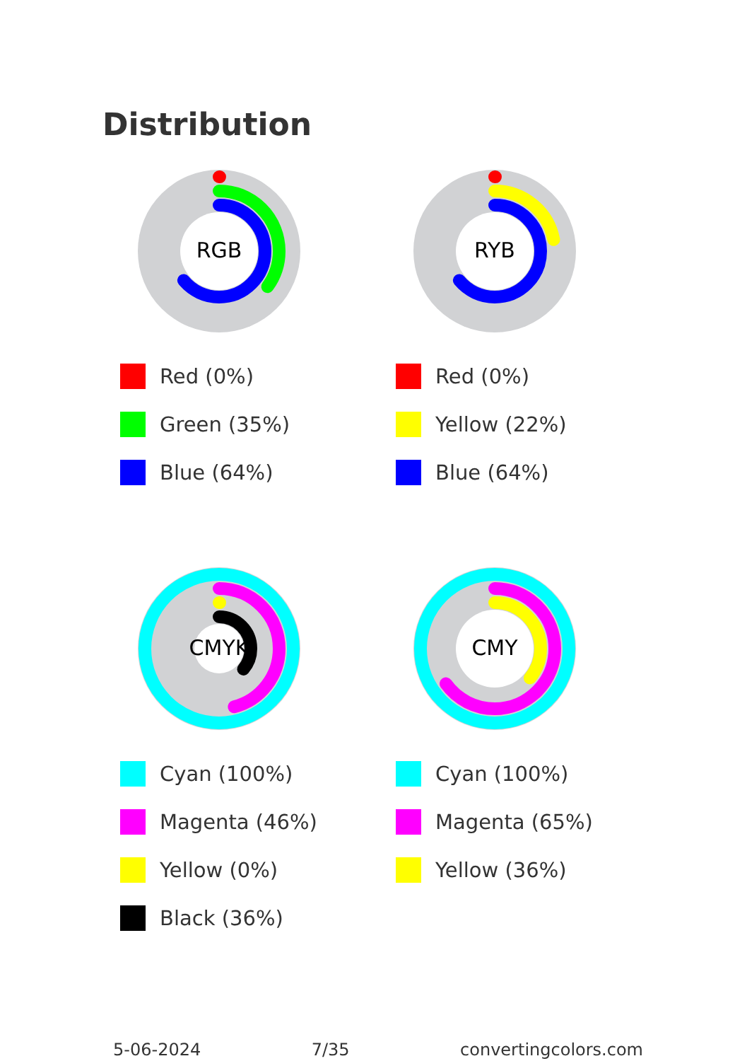Distribution
RGB
Red (0%)
Green (35%)
Blue (64%)
RYB
Red (0%)
Yellow (22%)
Blue (64%)
CMYK
Cyan (100%)
Magenta (46%)
Yellow (0%)
Black (36%)
CMY
Cyan (100%)
Magenta (65%)
Yellow (36%)
5-06-2024 7/35 convertingcolors.com